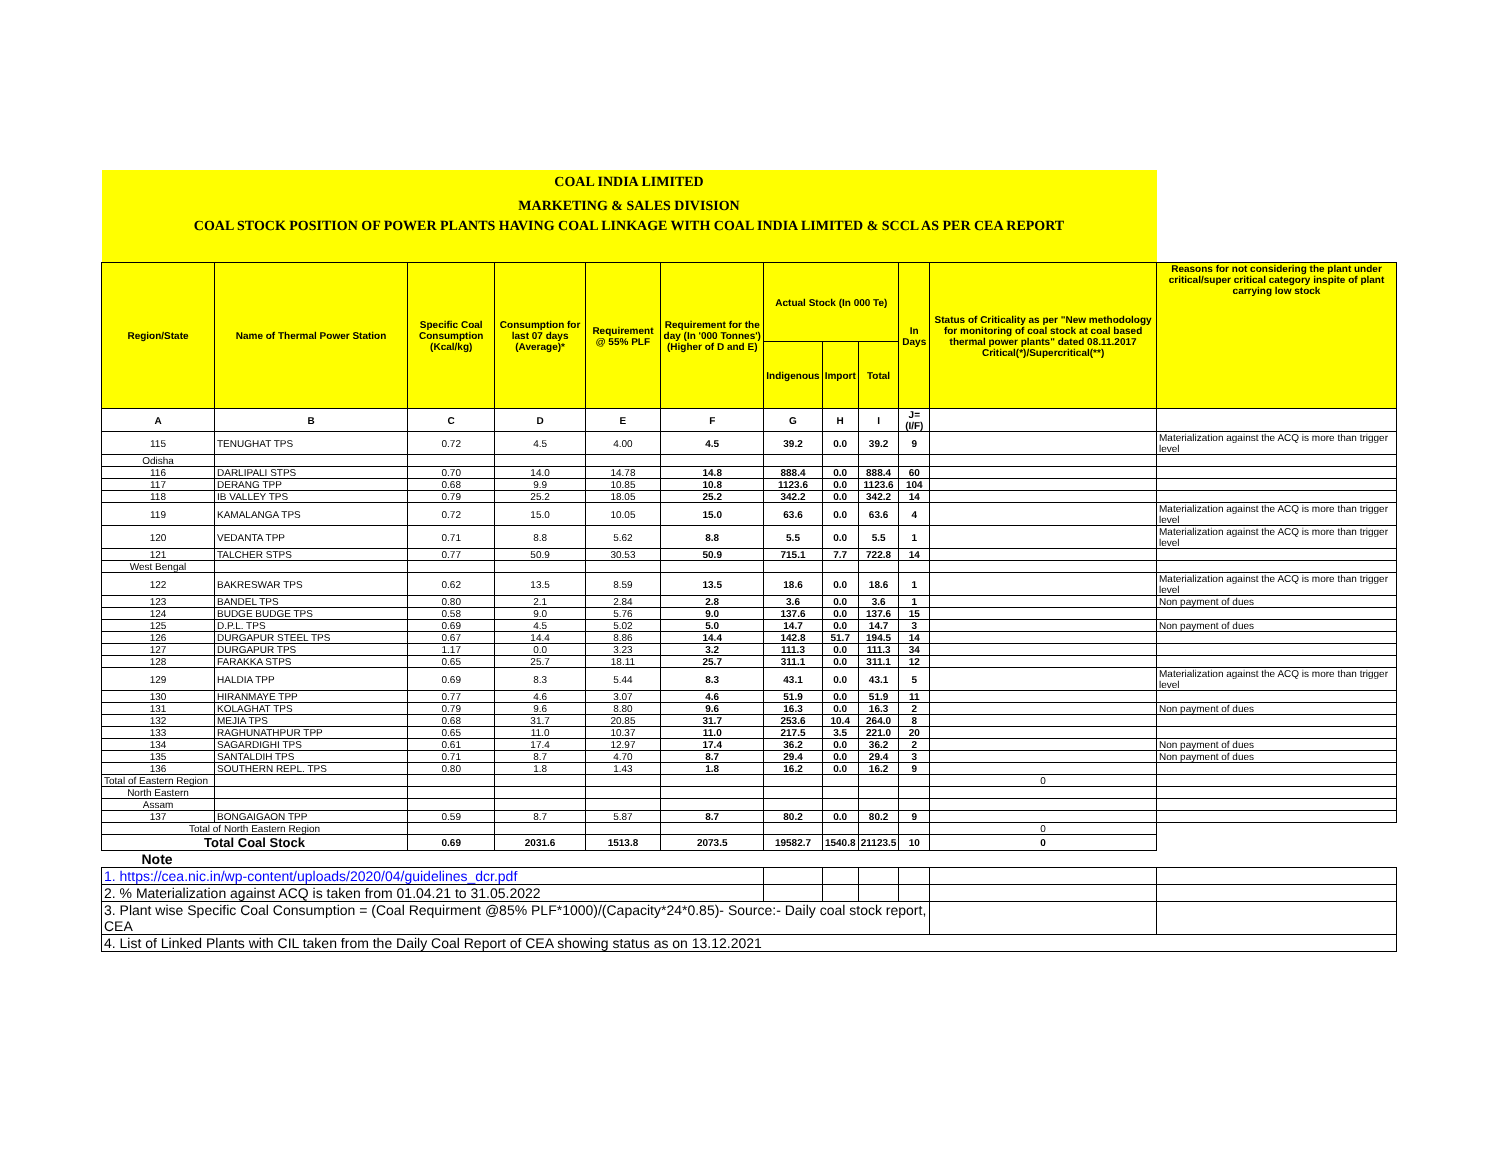| COAL INDIA LIMITED | | | | | | | | | | | |
| MARKETING & SALES DIVISION | | | | | | | | | | | |
| COAL STOCK POSITION OF POWER PLANTS HAVING COAL LINKAGE WITH COAL INDIA LIMITED & SCCL AS PER CEA REPORT | | | | | | | | | | | |
| Region/State | Name of Thermal Power Station | Specific Coal Consumption (Kcal/kg) | Consumption for last 07 days (Average)* | Requirement @ 55% PLF | Requirement for the day (In '000 Tonnes') (Higher of D and E) | Actual Stock (In 000 Te) | | | In Days | Status of Criticality as per "New methodology for monitoring of coal stock at coal based thermal power plants" dated 08.11.2017 Critical(*)/Supercritical(**) | Reasons for not considering the plant under critical/super critical category inspite of plant carrying low stock |
| | | | | | | Indigenous | Import | Total | | | |
| A | B | C | D | E | F | G | H | I | J=(I/F) | | |
| 115 | TENUGHAT TPS | 0.72 | 4.5 | 4.00 | 4.5 | 39.2 | 0.0 | 39.2 | 9 | | Materialization against the ACQ is more than trigger level |
| Odisha | | | | | | | | | | | |
| 116 | DARLIPALI STPS | 0.70 | 14.0 | 14.78 | 14.8 | 888.4 | 0.0 | 888.4 | 60 | | |
| 117 | DERANG TPP | 0.68 | 9.9 | 10.85 | 10.8 | 1123.6 | 0.0 | 1123.6 | 104 | | |
| 118 | IB VALLEY TPS | 0.79 | 25.2 | 18.05 | 25.2 | 342.2 | 0.0 | 342.2 | 14 | | |
| 119 | KAMALANGA TPS | 0.72 | 15.0 | 10.05 | 15.0 | 63.6 | 0.0 | 63.6 | 4 | | Materialization against the ACQ is more than trigger level |
| 120 | VEDANTA TPP | 0.71 | 8.8 | 5.62 | 8.8 | 5.5 | 0.0 | 5.5 | 1 | | Materialization against the ACQ is more than trigger level |
| 121 | TALCHER STPS | 0.77 | 50.9 | 30.53 | 50.9 | 715.1 | 7.7 | 722.8 | 14 | | |
| West Bengal | | | | | | | | | | | |
| 122 | BAKRESWAR TPS | 0.62 | 13.5 | 8.59 | 13.5 | 18.6 | 0.0 | 18.6 | 1 | | Materialization against the ACQ is more than trigger level |
| 123 | BANDEL TPS | 0.80 | 2.1 | 2.84 | 2.8 | 3.6 | 0.0 | 3.6 | 1 | | Non payment of dues |
| 124 | BUDGE BUDGE TPS | 0.58 | 9.0 | 5.76 | 9.0 | 137.6 | 0.0 | 137.6 | 15 | | |
| 125 | D.P.L. TPS | 0.69 | 4.5 | 5.02 | 5.0 | 14.7 | 0.0 | 14.7 | 3 | | Non payment of dues |
| 126 | DURGAPUR STEEL TPS | 0.67 | 14.4 | 8.86 | 14.4 | 142.8 | 51.7 | 194.5 | 14 | | |
| 127 | DURGAPUR TPS | 1.17 | 0.0 | 3.23 | 3.2 | 111.3 | 0.0 | 111.3 | 34 | | |
| 128 | FARAKKA STPS | 0.65 | 25.7 | 18.11 | 25.7 | 311.1 | 0.0 | 311.1 | 12 | | |
| 129 | HALDIA TPP | 0.69 | 8.3 | 5.44 | 8.3 | 43.1 | 0.0 | 43.1 | 5 | | Materialization against the ACQ is more than trigger level |
| 130 | HIRANMAYE TPP | 0.77 | 4.6 | 3.07 | 4.6 | 51.9 | 0.0 | 51.9 | 11 | | |
| 131 | KOLAGHAT TPS | 0.79 | 9.6 | 8.80 | 9.6 | 16.3 | 0.0 | 16.3 | 2 | | Non payment of dues |
| 132 | MEJIA TPS | 0.68 | 31.7 | 20.85 | 31.7 | 253.6 | 10.4 | 264.0 | 8 | | |
| 133 | RAGHUNATHPUR TPP | 0.65 | 11.0 | 10.37 | 11.0 | 217.5 | 3.5 | 221.0 | 20 | | |
| 134 | SAGARDIGHI TPS | 0.61 | 17.4 | 12.97 | 17.4 | 36.2 | 0.0 | 36.2 | 2 | | Non payment of dues |
| 135 | SANTALDIH TPS | 0.71 | 8.7 | 4.70 | 8.7 | 29.4 | 0.0 | 29.4 | 3 | | Non payment of dues |
| 136 | SOUTHERN REPL. TPS | 0.80 | 1.8 | 1.43 | 1.8 | 16.2 | 0.0 | 16.2 | 9 | | |
| Total of Eastern Region | | | | | | | | | | 0 | |
| North Eastern | | | | | | | | | | | |
| Assam | | | | | | | | | | | |
| 137 | BONGAIGAON TPP | 0.59 | 8.7 | 5.87 | 8.7 | 80.2 | 0.0 | 80.2 | 9 | | |
| Total of North Eastern Region | | | | | | | | | | 0 | |
| Total Coal Stock | | 0.69 | 2031.6 | 1513.8 | 2073.5 | 19582.7 | 1540.8 | 21123.5 | 10 | 0 | |
| Note | | | | | | | | | | | |
| 1. https://cea.nic.in/wp-content/uploads/2020/04/guidelines_dcr.pdf | | | | | | | | | | | |
| 2. % Materialization against ACQ is taken from 01.04.21 to 31.05.2022 | | | | | | | | | | | |
| 3. Plant wise Specific Coal Consumption = (Coal Requirment @85% PLF*1000)/(Capacity*24*0.85)- Source:- Daily coal stock report, CEA | | | | | | | | | | | |
| 4. List of Linked Plants with CIL taken from the Daily Coal Report of CEA showing status as on 13.12.2021 | | | | | | | | | | | |